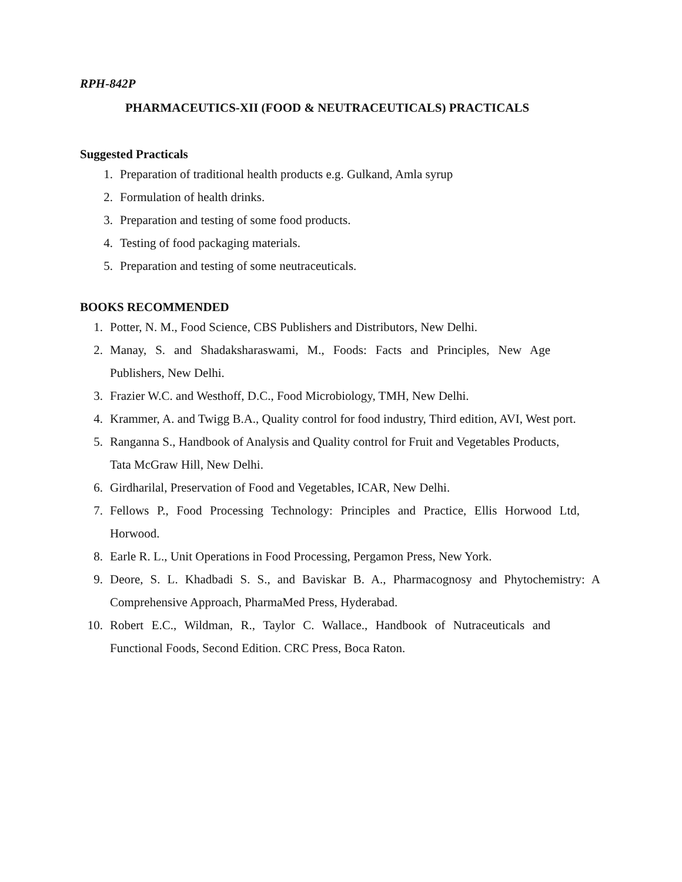RPH-842P
PHARMACEUTICS-XII (FOOD & NEUTRACEUTICALS) PRACTICALS
Suggested Practicals
1. Preparation of traditional health products e.g. Gulkand, Amla syrup
2. Formulation of health drinks.
3. Preparation and testing of some food products.
4. Testing of food packaging materials.
5. Preparation and testing of some neutraceuticals.
BOOKS RECOMMENDED
1. Potter, N. M., Food Science, CBS Publishers and Distributors, New Delhi.
2. Manay, S. and Shadaksharaswami, M., Foods: Facts and Principles, New Age Publishers, New Delhi.
3. Frazier W.C. and Westhoff, D.C., Food Microbiology, TMH, New Delhi.
4. Krammer, A. and Twigg B.A., Quality control for food industry, Third edition, AVI, West port.
5. Ranganna S., Handbook of Analysis and Quality control for Fruit and Vegetables Products, Tata McGraw Hill, New Delhi.
6. Girdharilal, Preservation of Food and Vegetables, ICAR, New Delhi.
7. Fellows P., Food Processing Technology: Principles and Practice, Ellis Horwood Ltd, Horwood.
8. Earle R. L., Unit Operations in Food Processing, Pergamon Press, New York.
9. Deore, S. L. Khadbadi S. S., and Baviskar B. A., Pharmacognosy and Phytochemistry: A Comprehensive Approach, PharmaMed Press, Hyderabad.
10. Robert E.C., Wildman, R., Taylor C. Wallace., Handbook of Nutraceuticals and Functional Foods, Second Edition. CRC Press, Boca Raton.